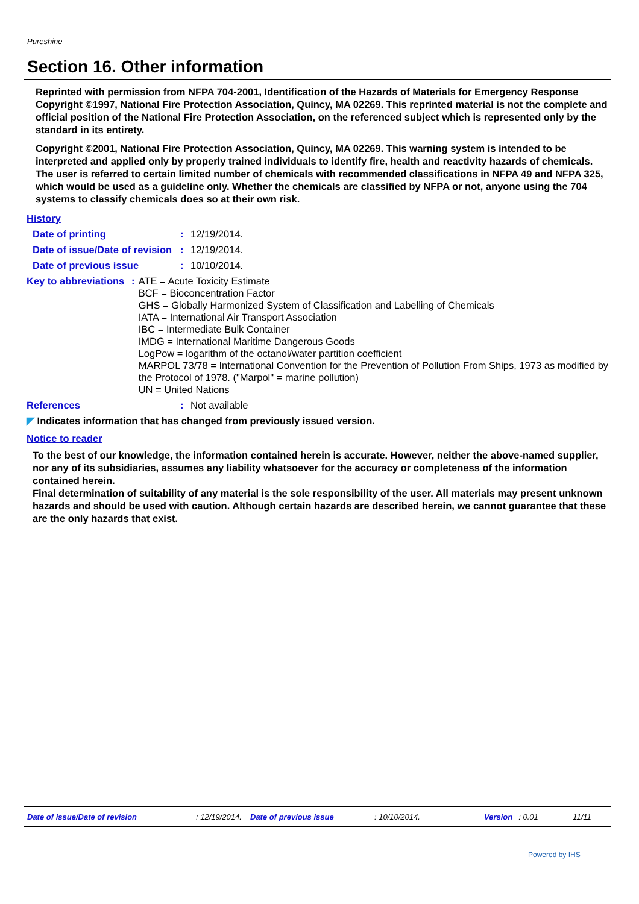Pureshine
Section 16. Other information
Reprinted with permission from NFPA 704-2001, Identification of the Hazards of Materials for Emergency Response Copyright ©1997, National Fire Protection Association, Quincy, MA 02269. This reprinted material is not the complete and official position of the National Fire Protection Association, on the referenced subject which is represented only by the standard in its entirety.
Copyright ©2001, National Fire Protection Association, Quincy, MA 02269. This warning system is intended to be interpreted and applied only by properly trained individuals to identify fire, health and reactivity hazards of chemicals. The user is referred to certain limited number of chemicals with recommended classifications in NFPA 49 and NFPA 325, which would be used as a guideline only. Whether the chemicals are classified by NFPA or not, anyone using the 704 systems to classify chemicals does so at their own risk.
History
Date of printing : 12/19/2014.
Date of issue/Date of revision
: 12/19/2014.
Date of previous issue : 10/10/2014.
Key to abbreviations : ATE = Acute Toxicity Estimate
BCF = Bioconcentration Factor
GHS = Globally Harmonized System of Classification and Labelling of Chemicals
IATA = International Air Transport Association
IBC = Intermediate Bulk Container
IMDG = International Maritime Dangerous Goods
LogPow = logarithm of the octanol/water partition coefficient
MARPOL 73/78 = International Convention for the Prevention of Pollution From Ships, 1973 as modified by the Protocol of 1978. ("Marpol" = marine pollution)
UN = United Nations
References : Not available
◤ Indicates information that has changed from previously issued version.
Notice to reader
To the best of our knowledge, the information contained herein is accurate. However, neither the above-named supplier, nor any of its subsidiaries, assumes any liability whatsoever for the accuracy or completeness of the information contained herein.
Final determination of suitability of any material is the sole responsibility of the user. All materials may present unknown hazards and should be used with caution. Although certain hazards are described herein, we cannot guarantee that these are the only hazards that exist.
Date of issue/Date of revision: 12/19/2014. Date of previous issue: 10/10/2014. Version: 0.01 11/11
Powered by IHS